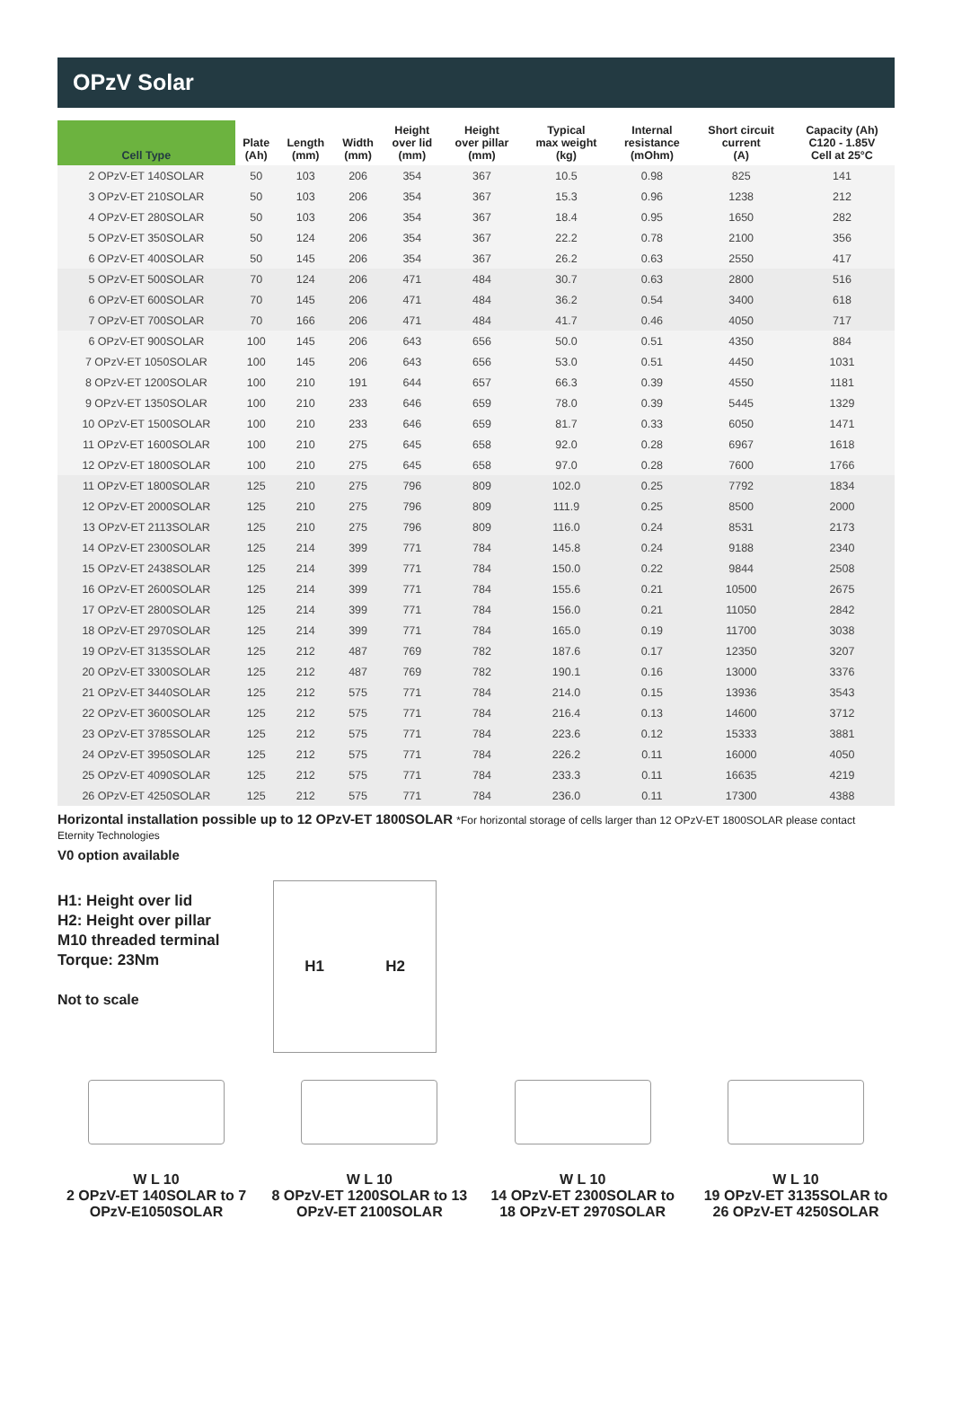OPzV Solar
| Cell Type | Plate (Ah) | Length (mm) | Width (mm) | Height over lid (mm) | Height over pillar (mm) | Typical max weight (kg) | Internal resistance (mOhm) | Short circuit current (A) | Capacity (Ah) C120 - 1.85V Cell at 25°C |
| --- | --- | --- | --- | --- | --- | --- | --- | --- | --- |
| 2 OPzV-ET 140SOLAR | 50 | 103 | 206 | 354 | 367 | 10.5 | 0.98 | 825 | 141 |
| 3 OPzV-ET 210SOLAR | 50 | 103 | 206 | 354 | 367 | 15.3 | 0.96 | 1238 | 212 |
| 4 OPzV-ET 280SOLAR | 50 | 103 | 206 | 354 | 367 | 18.4 | 0.95 | 1650 | 282 |
| 5 OPzV-ET 350SOLAR | 50 | 124 | 206 | 354 | 367 | 22.2 | 0.78 | 2100 | 356 |
| 6 OPzV-ET 400SOLAR | 50 | 145 | 206 | 354 | 367 | 26.2 | 0.63 | 2550 | 417 |
| 5 OPzV-ET 500SOLAR | 70 | 124 | 206 | 471 | 484 | 30.7 | 0.63 | 2800 | 516 |
| 6 OPzV-ET 600SOLAR | 70 | 145 | 206 | 471 | 484 | 36.2 | 0.54 | 3400 | 618 |
| 7 OPzV-ET 700SOLAR | 70 | 166 | 206 | 471 | 484 | 41.7 | 0.46 | 4050 | 717 |
| 6 OPzV-ET 900SOLAR | 100 | 145 | 206 | 643 | 656 | 50.0 | 0.51 | 4350 | 884 |
| 7 OPzV-ET 1050SOLAR | 100 | 145 | 206 | 643 | 656 | 53.0 | 0.51 | 4450 | 1031 |
| 8 OPzV-ET 1200SOLAR | 100 | 210 | 191 | 644 | 657 | 66.3 | 0.39 | 4550 | 1181 |
| 9 OPzV-ET 1350SOLAR | 100 | 210 | 233 | 646 | 659 | 78.0 | 0.39 | 5445 | 1329 |
| 10 OPzV-ET 1500SOLAR | 100 | 210 | 233 | 646 | 659 | 81.7 | 0.33 | 6050 | 1471 |
| 11 OPzV-ET 1600SOLAR | 100 | 210 | 275 | 645 | 658 | 92.0 | 0.28 | 6967 | 1618 |
| 12 OPzV-ET 1800SOLAR | 100 | 210 | 275 | 645 | 658 | 97.0 | 0.28 | 7600 | 1766 |
| 11 OPzV-ET 1800SOLAR | 125 | 210 | 275 | 796 | 809 | 102.0 | 0.25 | 7792 | 1834 |
| 12 OPzV-ET 2000SOLAR | 125 | 210 | 275 | 796 | 809 | 111.9 | 0.25 | 8500 | 2000 |
| 13 OPzV-ET 2113SOLAR | 125 | 210 | 275 | 796 | 809 | 116.0 | 0.24 | 8531 | 2173 |
| 14 OPzV-ET 2300SOLAR | 125 | 214 | 399 | 771 | 784 | 145.8 | 0.24 | 9188 | 2340 |
| 15 OPzV-ET 2438SOLAR | 125 | 214 | 399 | 771 | 784 | 150.0 | 0.22 | 9844 | 2508 |
| 16 OPzV-ET 2600SOLAR | 125 | 214 | 399 | 771 | 784 | 155.6 | 0.21 | 10500 | 2675 |
| 17 OPzV-ET 2800SOLAR | 125 | 214 | 399 | 771 | 784 | 156.0 | 0.21 | 11050 | 2842 |
| 18 OPzV-ET 2970SOLAR | 125 | 214 | 399 | 771 | 784 | 165.0 | 0.19 | 11700 | 3038 |
| 19 OPzV-ET 3135SOLAR | 125 | 212 | 487 | 769 | 782 | 187.6 | 0.17 | 12350 | 3207 |
| 20 OPzV-ET 3300SOLAR | 125 | 212 | 487 | 769 | 782 | 190.1 | 0.16 | 13000 | 3376 |
| 21 OPzV-ET 3440SOLAR | 125 | 212 | 575 | 771 | 784 | 214.0 | 0.15 | 13936 | 3543 |
| 22 OPzV-ET 3600SOLAR | 125 | 212 | 575 | 771 | 784 | 216.4 | 0.13 | 14600 | 3712 |
| 23 OPzV-ET 3785SOLAR | 125 | 212 | 575 | 771 | 784 | 223.6 | 0.12 | 15333 | 3881 |
| 24 OPzV-ET 3950SOLAR | 125 | 212 | 575 | 771 | 784 | 226.2 | 0.11 | 16000 | 4050 |
| 25 OPzV-ET 4090SOLAR | 125 | 212 | 575 | 771 | 784 | 233.3 | 0.11 | 16635 | 4219 |
| 26 OPzV-ET 4250SOLAR | 125 | 212 | 575 | 771 | 784 | 236.0 | 0.11 | 17300 | 4388 |
Horizontal installation possible up to 12 OPzV-ET 1800SOLAR *For horizontal storage of cells larger than 12 OPzV-ET 1800SOLAR please contact Eternity Technologies
V0 option available
H1: Height over lid
H2: Height over pillar
M10 threaded terminal
Torque: 23Nm
Not to scale
H1 H2
W L 10
2 OPzV-ET 140SOLAR to 7 OPzV-E1050SOLAR
W L 10
8 OPzV-ET 1200SOLAR to 13 OPzV-ET 2100SOLAR
W L 10
14 OPzV-ET 2300SOLAR to 18 OPzV-ET 2970SOLAR
W L 10
19 OPzV-ET 3135SOLAR to 26 OPzV-ET 4250SOLAR